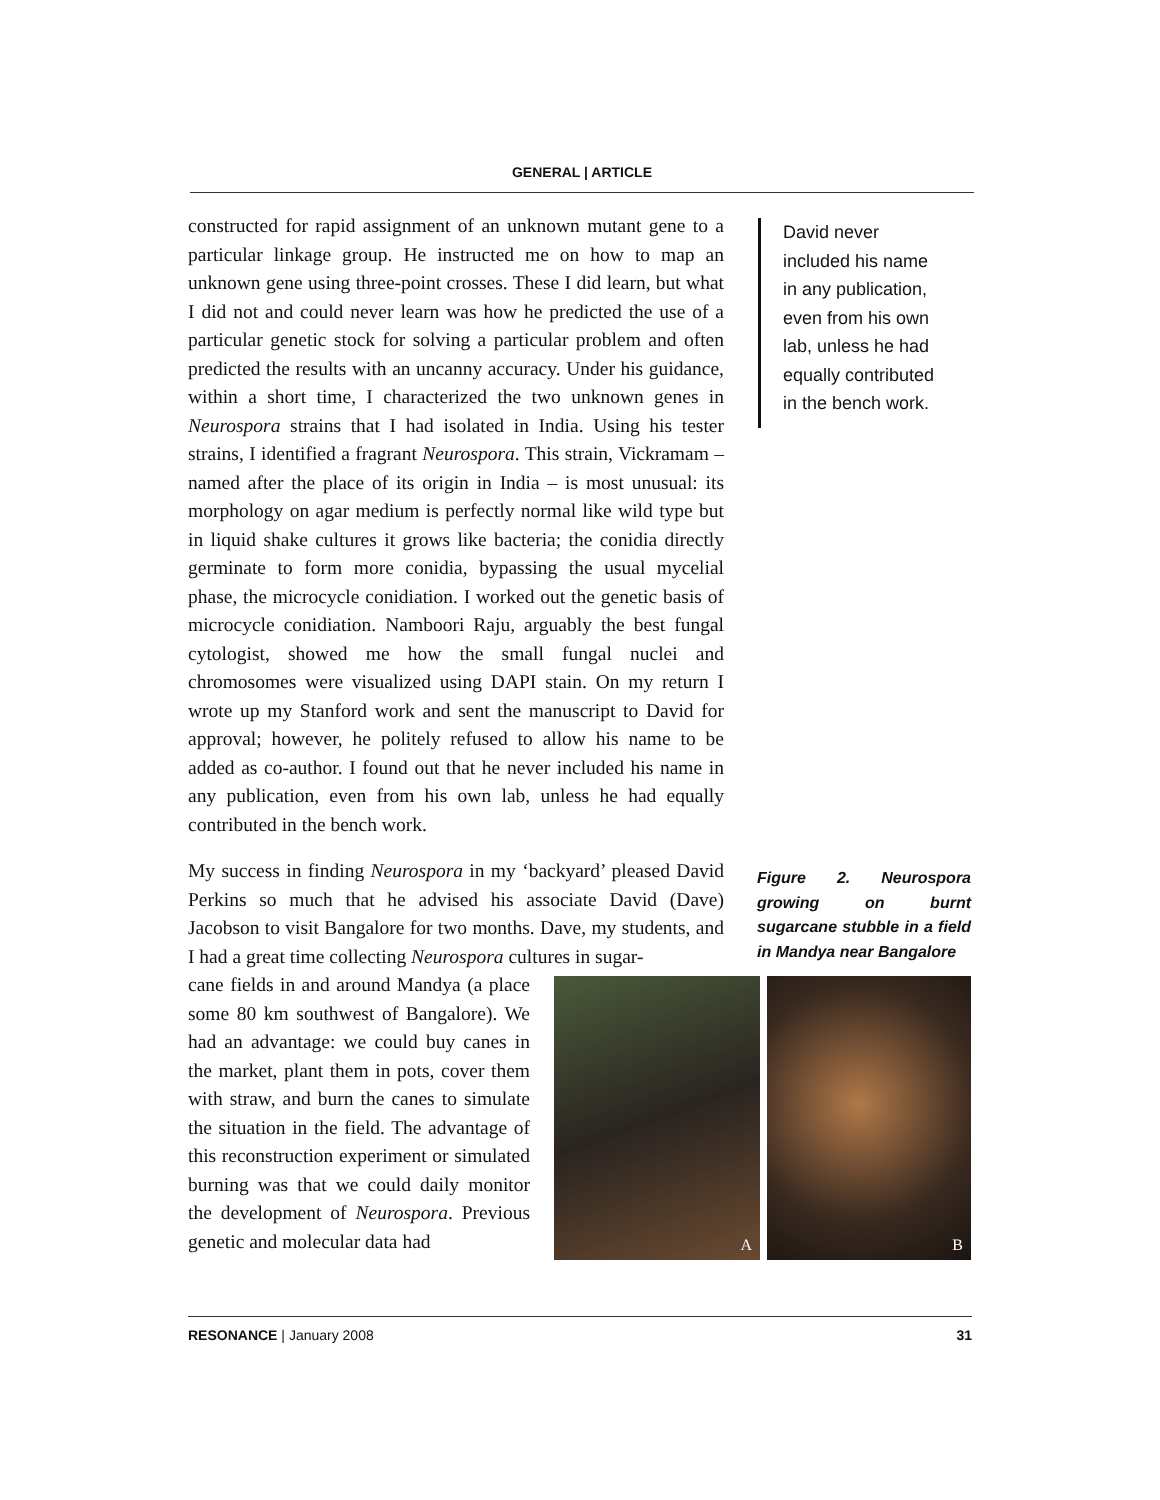GENERAL | ARTICLE
constructed for rapid assignment of an unknown mutant gene to a particular linkage group. He instructed me on how to map an unknown gene using three-point crosses. These I did learn, but what I did not and could never learn was how he predicted the use of a particular genetic stock for solving a particular problem and often predicted the results with an uncanny accuracy. Under his guidance, within a short time, I characterized the two unknown genes in Neurospora strains that I had isolated in India. Using his tester strains, I identified a fragrant Neurospora. This strain, Vickramam – named after the place of its origin in India – is most unusual: its morphology on agar medium is perfectly normal like wild type but in liquid shake cultures it grows like bacteria; the conidia directly germinate to form more conidia, bypassing the usual mycelial phase, the microcycle conidiation. I worked out the genetic basis of microcycle conidiation. Namboori Raju, arguably the best fungal cytologist, showed me how the small fungal nuclei and chromosomes were visualized using DAPI stain. On my return I wrote up my Stanford work and sent the manuscript to David for approval; however, he politely refused to allow his name to be added as co-author. I found out that he never included his name in any publication, even from his own lab, unless he had equally contributed in the bench work.
My success in finding Neurospora in my ‘backyard’ pleased David Perkins so much that he advised his associate David (Dave) Jacobson to visit Bangalore for two months. Dave, my students, and I had a great time collecting Neurospora cultures in sugar-
cane fields in and around Mandya (a place some 80 km southwest of Bangalore). We had an advantage: we could buy canes in the market, plant them in pots, cover them with straw, and burn the canes to simulate the situation in the field. The advantage of this reconstruction experiment or simulated burning was that we could daily monitor the development of Neurospora. Previous genetic and molecular data had
David never
included his name
in any publication,
even from his own
lab, unless he had
equally contributed
in the bench work.
Figure 2. Neurospora growing on burnt sugarcane stubble in a field in Mandya near Bangalore
A
B
RESONANCE | January 2008 31